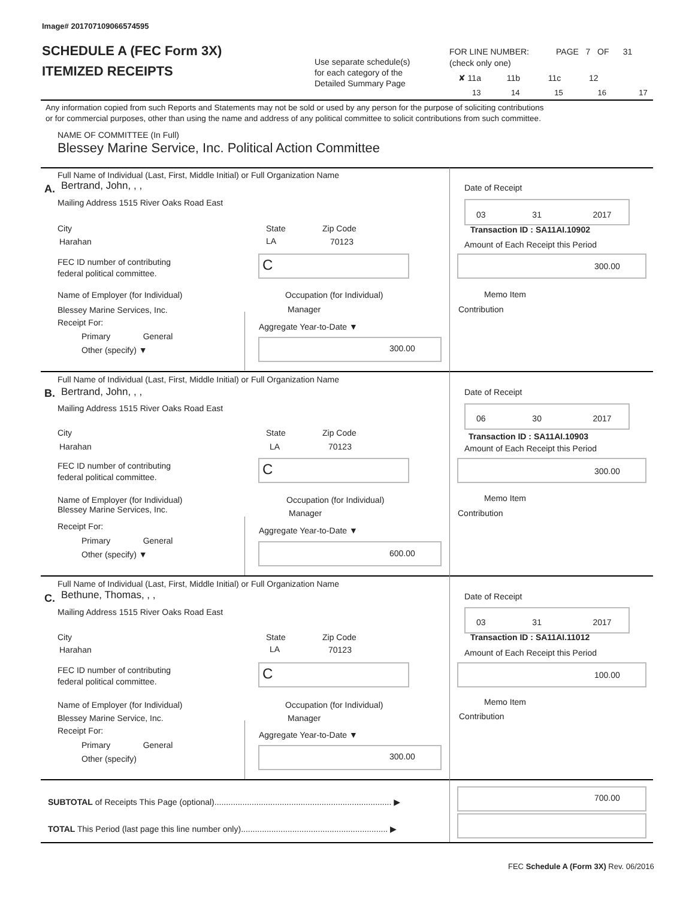Image# 201707109066574595
SCHEDULE A (FEC Form 3X)
ITEMIZED RECEIPTS
Use separate schedule(s)
for each category of the
Detailed Summary Page
FOR LINE NUMBER:
(check only one)
PAGE 7 OF 31
✘ 11a 11b 11c 12
13 14 15 16 17
Any information copied from such Reports and Statements may not be sold or used by any person for the purpose of soliciting contributions
or for commercial purposes, other than using the name and address of any political committee to solicit contributions from such committee.
NAME OF COMMITTEE (In Full)
Blessey Marine Service, Inc. Political Action Committee
Full Name of Individual (Last, First, Middle Initial) or Full Organization Name
A. Bertrand, John, , ,
Mailing Address 1515 River Oaks Road East
City State Zip Code
Harahan LA 70123
FEC ID number of contributing
federal political committee.
C
Name of Employer (for Individual) Occupation (for Individual)
Blessey Marine Services, Inc. Manager
Receipt For:
Primary General
Other (specify) ▼
Aggregate Year-to-Date ▼
300.00
Date of Receipt
03 31 2017
Transaction ID : SA11AI.10902
Amount of Each Receipt this Period
300.00
Memo Item
Contribution
Full Name of Individual (Last, First, Middle Initial) or Full Organization Name
B. Bertrand, John, , ,
Mailing Address 1515 River Oaks Road East
City State Zip Code
Harahan LA 70123
FEC ID number of contributing
federal political committee.
C
Name of Employer (for Individual)
Blessey Marine Services, Inc.
Occupation (for Individual)
Manager
Receipt For:
Primary General
Other (specify) ▼
Aggregate Year-to-Date ▼
600.00
Date of Receipt
06 30 2017
Transaction ID : SA11AI.10903
Amount of Each Receipt this Period
300.00
Memo Item
Contribution
Full Name of Individual (Last, First, Middle Initial) or Full Organization Name
C. Bethune, Thomas, , ,
Mailing Address 1515 River Oaks Road East
City State Zip Code
Harahan LA 70123
FEC ID number of contributing
federal political committee.
C
Name of Employer (for Individual) Occupation (for Individual)
Blessey Marine Service, Inc. Manager
Receipt For:
Primary General
Other (specify)
Aggregate Year-to-Date ▼
300.00
Date of Receipt
03 31 2017
Transaction ID : SA11AI.11012
Amount of Each Receipt this Period
100.00
Memo Item
Contribution
SUBTOTAL of Receipts This Page (optional)............................................................................ ▶ 700.00
TOTAL This Period (last page this line number only)............................................................... ▶
FEC Schedule A (Form 3X) Rev. 06/2016